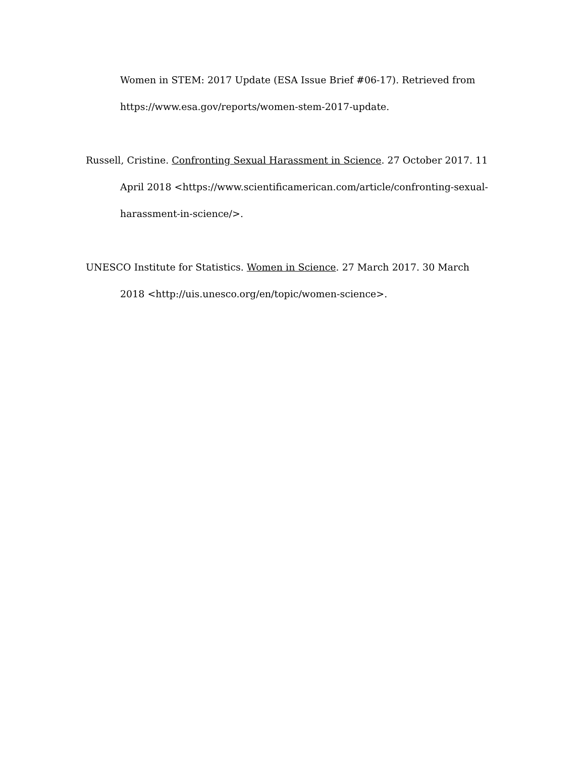Women in STEM: 2017 Update (ESA Issue Brief #06-17). Retrieved from https://www.esa.gov/reports/women-stem-2017-update.
Russell, Cristine. Confronting Sexual Harassment in Science. 27 October 2017. 11 April 2018 <https://www.scientificamerican.com/article/confronting-sexual-harassment-in-science/>.
UNESCO Institute for Statistics. Women in Science. 27 March 2017. 30 March 2018 <http://uis.unesco.org/en/topic/women-science>.